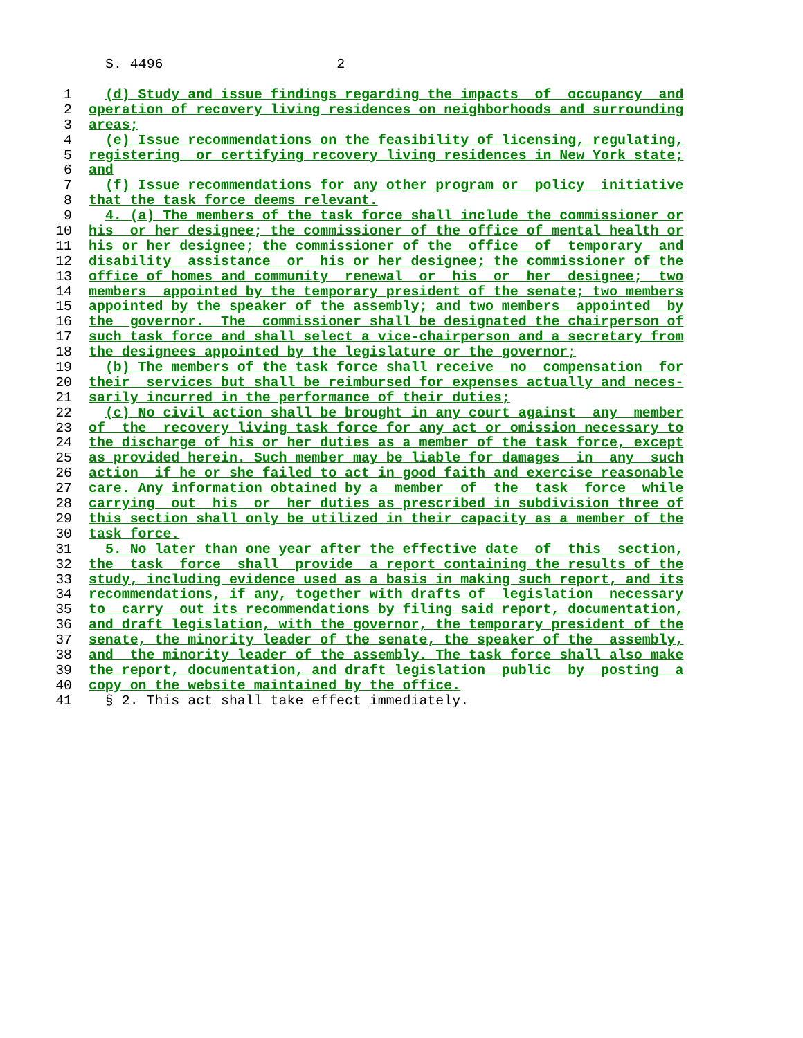S. 4496 2
1 (d) Study and issue findings regarding the impacts of occupancy and
2 operation of recovery living residences on neighborhoods and surrounding
3 areas;
4 (e) Issue recommendations on the feasibility of licensing, regulating,
5 registering or certifying recovery living residences in New York state;
6 and
7 (f) Issue recommendations for any other program or policy initiative
8 that the task force deems relevant.
9 4. (a) The members of the task force shall include the commissioner or
10 his or her designee; the commissioner of the office of mental health or
11 his or her designee; the commissioner of the office of temporary and
12 disability assistance or his or her designee; the commissioner of the
13 office of homes and community renewal or his or her designee; two
14 members appointed by the temporary president of the senate; two members
15 appointed by the speaker of the assembly; and two members appointed by
16 the governor. The commissioner shall be designated the chairperson of
17 such task force and shall select a vice-chairperson and a secretary from
18 the designees appointed by the legislature or the governor;
19 (b) The members of the task force shall receive no compensation for
20 their services but shall be reimbursed for expenses actually and neces-
21 sarily incurred in the performance of their duties;
22 (c) No civil action shall be brought in any court against any member
23 of the recovery living task force for any act or omission necessary to
24 the discharge of his or her duties as a member of the task force, except
25 as provided herein. Such member may be liable for damages in any such
26 action if he or she failed to act in good faith and exercise reasonable
27 care. Any information obtained by a member of the task force while
28 carrying out his or her duties as prescribed in subdivision three of
29 this section shall only be utilized in their capacity as a member of the
30 task force.
31 5. No later than one year after the effective date of this section,
32 the task force shall provide a report containing the results of the
33 study, including evidence used as a basis in making such report, and its
34 recommendations, if any, together with drafts of legislation necessary
35 to carry out its recommendations by filing said report, documentation,
36 and draft legislation, with the governor, the temporary president of the
37 senate, the minority leader of the senate, the speaker of the assembly,
38 and the minority leader of the assembly. The task force shall also make
39 the report, documentation, and draft legislation public by posting a
40 copy on the website maintained by the office.
41 § 2. This act shall take effect immediately.